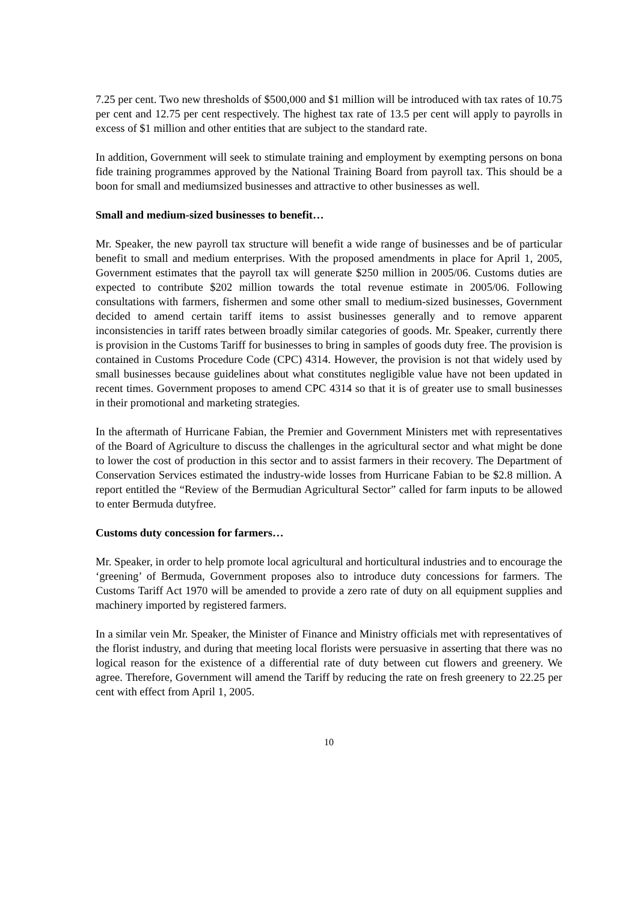7.25 per cent. Two new thresholds of $500,000 and $1 million will be introduced with tax rates of 10.75 per cent and 12.75 per cent respectively. The highest tax rate of 13.5 per cent will apply to payrolls in excess of $1 million and other entities that are subject to the standard rate.
In addition, Government will seek to stimulate training and employment by exempting persons on bona fide training programmes approved by the National Training Board from payroll tax. This should be a boon for small and mediumsized businesses and attractive to other businesses as well.
Small and medium-sized businesses to benefit…
Mr. Speaker, the new payroll tax structure will benefit a wide range of businesses and be of particular benefit to small and medium enterprises. With the proposed amendments in place for April 1, 2005, Government estimates that the payroll tax will generate $250 million in 2005/06. Customs duties are expected to contribute $202 million towards the total revenue estimate in 2005/06. Following consultations with farmers, fishermen and some other small to medium-sized businesses, Government decided to amend certain tariff items to assist businesses generally and to remove apparent inconsistencies in tariff rates between broadly similar categories of goods. Mr. Speaker, currently there is provision in the Customs Tariff for businesses to bring in samples of goods duty free. The provision is contained in Customs Procedure Code (CPC) 4314. However, the provision is not that widely used by small businesses because guidelines about what constitutes negligible value have not been updated in recent times. Government proposes to amend CPC 4314 so that it is of greater use to small businesses in their promotional and marketing strategies.
In the aftermath of Hurricane Fabian, the Premier and Government Ministers met with representatives of the Board of Agriculture to discuss the challenges in the agricultural sector and what might be done to lower the cost of production in this sector and to assist farmers in their recovery. The Department of Conservation Services estimated the industry-wide losses from Hurricane Fabian to be $2.8 million. A report entitled the “Review of the Bermudian Agricultural Sector” called for farm inputs to be allowed to enter Bermuda dutyfree.
Customs duty concession for farmers…
Mr. Speaker, in order to help promote local agricultural and horticultural industries and to encourage the ‘greening’ of Bermuda, Government proposes also to introduce duty concessions for farmers. The Customs Tariff Act 1970 will be amended to provide a zero rate of duty on all equipment supplies and machinery imported by registered farmers.
In a similar vein Mr. Speaker, the Minister of Finance and Ministry officials met with representatives of the florist industry, and during that meeting local florists were persuasive in asserting that there was no logical reason for the existence of a differential rate of duty between cut flowers and greenery. We agree. Therefore, Government will amend the Tariff by reducing the rate on fresh greenery to 22.25 per cent with effect from April 1, 2005.
10